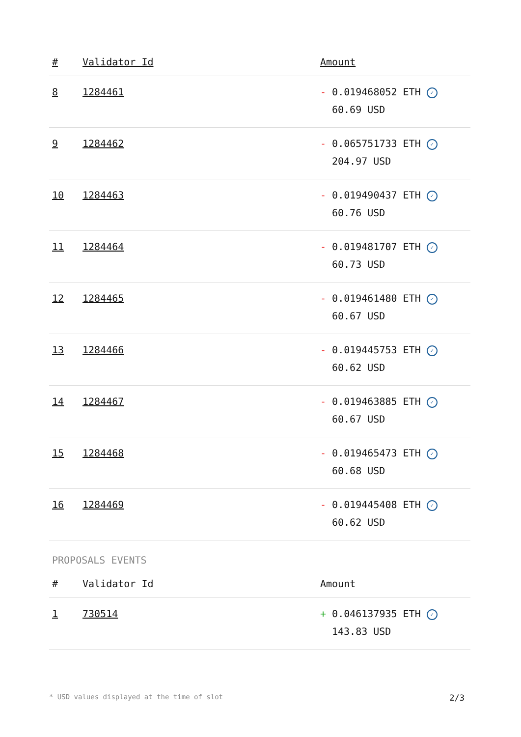| # | Validator Id | Amount |
| --- | --- | --- |
| 8 | 1284461 | - 0.019468052 ETH ✓ 60.69 USD |
| 9 | 1284462 | - 0.065751733 ETH ✓ 204.97 USD |
| 10 | 1284463 | - 0.019490437 ETH ✓ 60.76 USD |
| 11 | 1284464 | - 0.019481707 ETH ✓ 60.73 USD |
| 12 | 1284465 | - 0.019461480 ETH ✓ 60.67 USD |
| 13 | 1284466 | - 0.019445753 ETH ✓ 60.62 USD |
| 14 | 1284467 | - 0.019463885 ETH ✓ 60.67 USD |
| 15 | 1284468 | - 0.019465473 ETH ✓ 60.68 USD |
| 16 | 1284469 | - 0.019445408 ETH ✓ 60.62 USD |
PROPOSALS EVENTS
| # | Validator Id | Amount |
| --- | --- | --- |
| 1 | 730514 | + 0.046137935 ETH ✓ 143.83 USD |
* USD values displayed at the time of slot 2/3